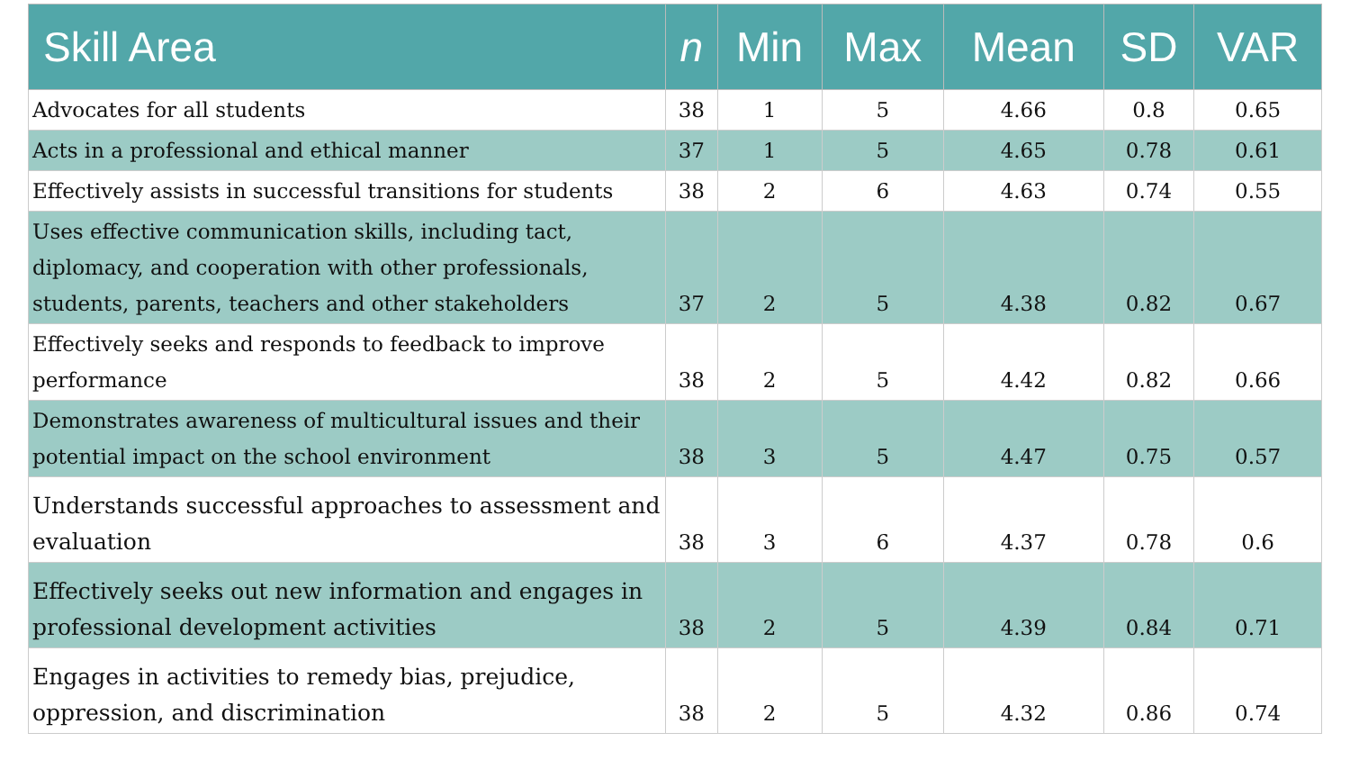| Skill Area | n | Min | Max | Mean | SD | VAR |
| --- | --- | --- | --- | --- | --- | --- |
| Advocates for all students | 38 | 1 | 5 | 4.66 | 0.8 | 0.65 |
| Acts in a professional and ethical manner | 37 | 1 | 5 | 4.65 | 0.78 | 0.61 |
| Effectively assists in successful transitions for students | 38 | 2 | 6 | 4.63 | 0.74 | 0.55 |
| Uses effective communication skills, including tact, diplomacy, and cooperation with other professionals, students, parents, teachers and other stakeholders | 37 | 2 | 5 | 4.38 | 0.82 | 0.67 |
| Effectively seeks and responds to feedback to improve performance | 38 | 2 | 5 | 4.42 | 0.82 | 0.66 |
| Demonstrates awareness of multicultural issues and their potential impact on the school environment | 38 | 3 | 5 | 4.47 | 0.75 | 0.57 |
| Understands successful approaches to assessment and evaluation | 38 | 3 | 6 | 4.37 | 0.78 | 0.6 |
| Effectively seeks out new information and engages in professional development activities | 38 | 2 | 5 | 4.39 | 0.84 | 0.71 |
| Engages in activities to remedy bias, prejudice, oppression, and discrimination | 38 | 2 | 5 | 4.32 | 0.86 | 0.74 |